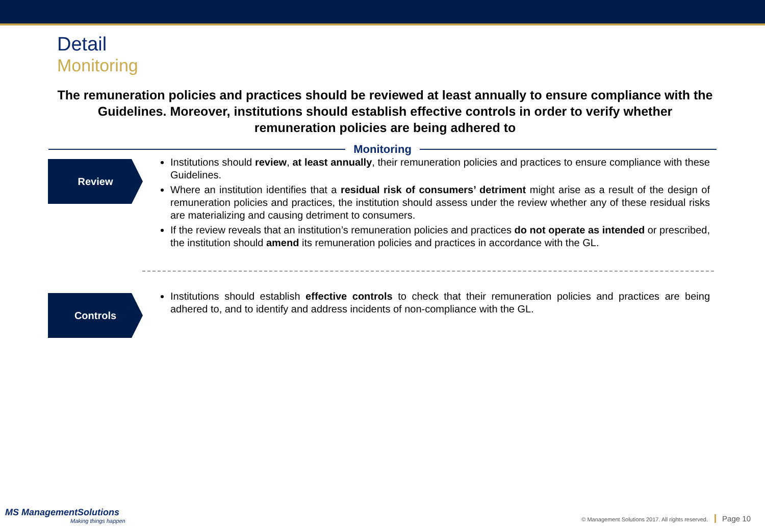Detail
Monitoring
The remuneration policies and practices should be reviewed at least annually to ensure compliance with the Guidelines. Moreover, institutions should establish effective controls in order to verify whether remuneration policies are being adhered to
Monitoring
Review
Institutions should review, at least annually, their remuneration policies and practices to ensure compliance with these Guidelines.
Where an institution identifies that a residual risk of consumers’ detriment might arise as a result of the design of remuneration policies and practices, the institution should assess under the review whether any of these residual risks are materializing and causing detriment to consumers.
If the review reveals that an institution’s remuneration policies and practices do not operate as intended or prescribed, the institution should amend its remuneration policies and practices in accordance with the GL.
Controls
Institutions should establish effective controls to check that their remuneration policies and practices are being adhered to, and to identify and address incidents of non-compliance with the GL.
MS ManagementSolutions
Making things happen
© Management Solutions 2017. All rights reserved. Page 10